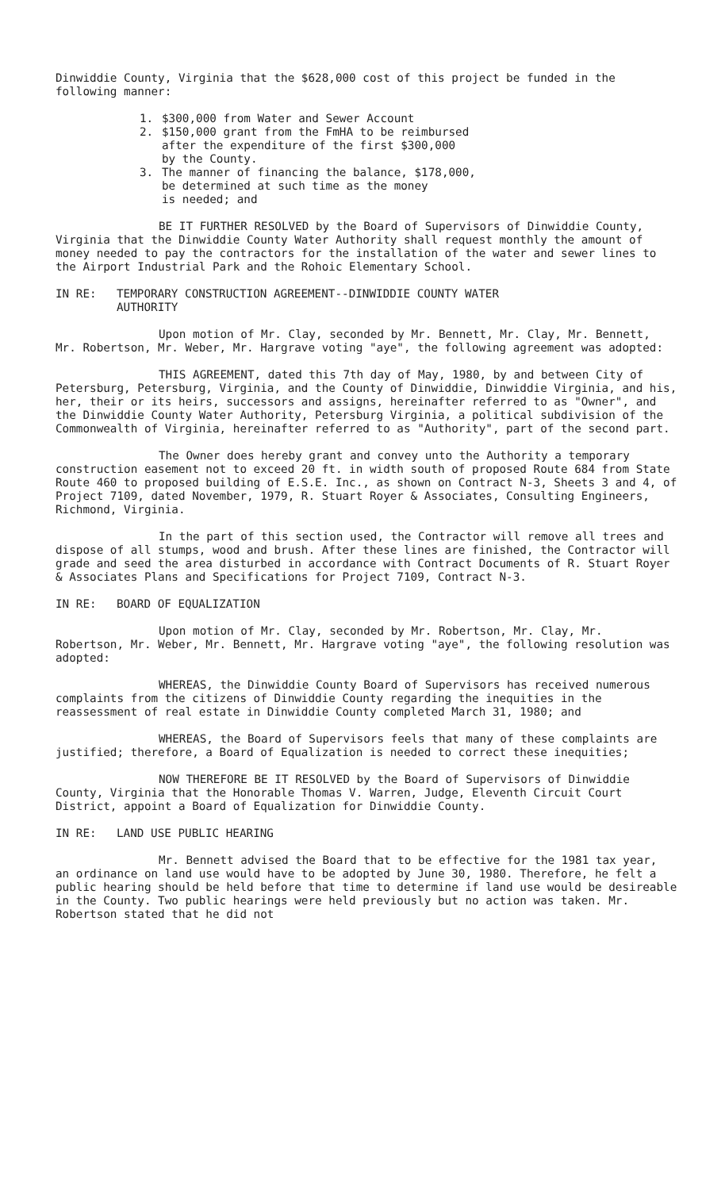Dinwiddie County, Virginia that the $628,000 cost of this project be funded in the following manner:
1. $300,000 from Water and Sewer Account
2. $150,000 grant from the FmHA to be reimbursed
after the expenditure of the first $300,000
by the County.
3. The manner of financing the balance, $178,000,
be determined at such time as the money
is needed; and
BE IT FURTHER RESOLVED by the Board of Supervisors of Dinwiddie County, Virginia that the Dinwiddie County Water Authority shall request monthly the amount of money needed to pay the contractors for the installation of the water and sewer lines to the Airport Industrial Park and the Rohoic Elementary School.
IN RE: TEMPORARY CONSTRUCTION AGREEMENT--DINWIDDIE COUNTY WATER
AUTHORITY
Upon motion of Mr. Clay, seconded by Mr. Bennett, Mr. Clay, Mr. Bennett, Mr. Robertson, Mr. Weber, Mr. Hargrave voting "aye", the following agreement was adopted:
THIS AGREEMENT, dated this 7th day of May, 1980, by and between City of Petersburg, Petersburg, Virginia, and the County of Dinwiddie, Dinwiddie Virginia, and his, her, their or its heirs, successors and assigns, hereinafter referred to as "Owner", and the Dinwiddie County Water Authority, Petersburg Virginia, a political subdivision of the Commonwealth of Virginia, hereinafter referred to as "Authority", part of the second part.
The Owner does hereby grant and convey unto the Authority a temporary construction easement not to exceed 20 ft. in width south of proposed Route 684 from State Route 460 to proposed building of E.S.E. Inc., as shown on Contract N-3, Sheets 3 and 4, of Project 7109, dated November, 1979, R. Stuart Royer & Associates, Consulting Engineers, Richmond, Virginia.
In the part of this section used, the Contractor will remove all trees and dispose of all stumps, wood and brush. After these lines are finished, the Contractor will grade and seed the area disturbed in accordance with Contract Documents of R. Stuart Royer & Associates Plans and Specifications for Project 7109, Contract N-3.
IN RE: BOARD OF EQUALIZATION
Upon motion of Mr. Clay, seconded by Mr. Robertson, Mr. Clay, Mr. Robertson, Mr. Weber, Mr. Bennett, Mr. Hargrave voting "aye", the following resolution was adopted:
WHEREAS, the Dinwiddie County Board of Supervisors has received numerous complaints from the citizens of Dinwiddie County regarding the inequities in the reassessment of real estate in Dinwiddie County completed March 31, 1980; and
WHEREAS, the Board of Supervisors feels that many of these complaints are justified; therefore, a Board of Equalization is needed to correct these inequities;
NOW THEREFORE BE IT RESOLVED by the Board of Supervisors of Dinwiddie County, Virginia that the Honorable Thomas V. Warren, Judge, Eleventh Circuit Court District, appoint a Board of Equalization for Dinwiddie County.
IN RE: LAND USE PUBLIC HEARING
Mr. Bennett advised the Board that to be effective for the 1981 tax year, an ordinance on land use would have to be adopted by June 30, 1980. Therefore, he felt a public hearing should be held before that time to determine if land use would be desireable in the County. Two public hearings were held previously but no action was taken. Mr. Robertson stated that he did not